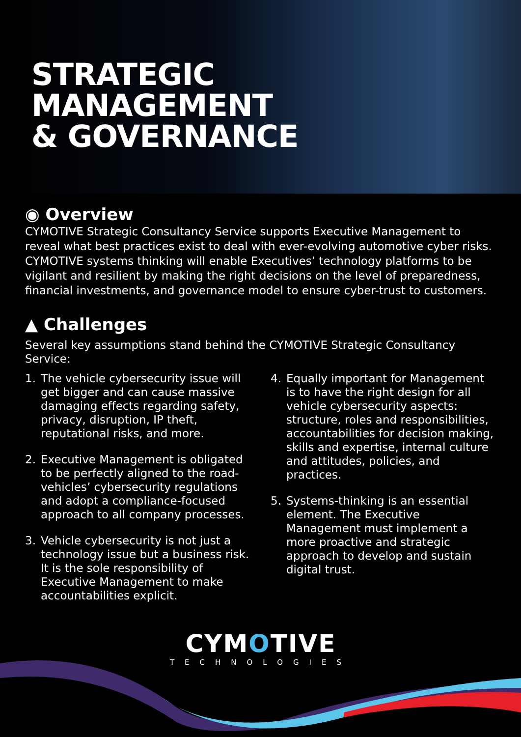STRATEGIC
MANAGEMENT
& GOVERNANCE
◉ Overview
CYMOTIVE Strategic Consultancy Service supports Executive Management to reveal what best practices exist to deal with ever-evolving automotive cyber risks. CYMOTIVE systems thinking will enable Executives’ technology platforms to be vigilant and resilient by making the right decisions on the level of preparedness, financial investments, and governance model to ensure cyber-trust to customers.
▲ Challenges
Several key assumptions stand behind the CYMOTIVE Strategic Consultancy Service:
1. The vehicle cybersecurity issue will get bigger and can cause massive damaging effects regarding safety, privacy, disruption, IP theft, reputational risks, and more.
2. Executive Management is obligated to be perfectly aligned to the road-vehicles’ cybersecurity regulations and adopt a compliance-focused approach to all company processes.
3. Vehicle cybersecurity is not just a technology issue but a business risk. It is the sole responsibility of Executive Management to make accountabilities explicit.
4. Equally important for Management is to have the right design for all vehicle cybersecurity aspects: structure, roles and responsibilities, accountabilities for decision making, skills and expertise, internal culture and attitudes, policies, and practices.
5. Systems-thinking is an essential element. The Executive Management must implement a more proactive and strategic approach to develop and sustain digital trust.
CYMOTIVE
TECHNOLOGIES